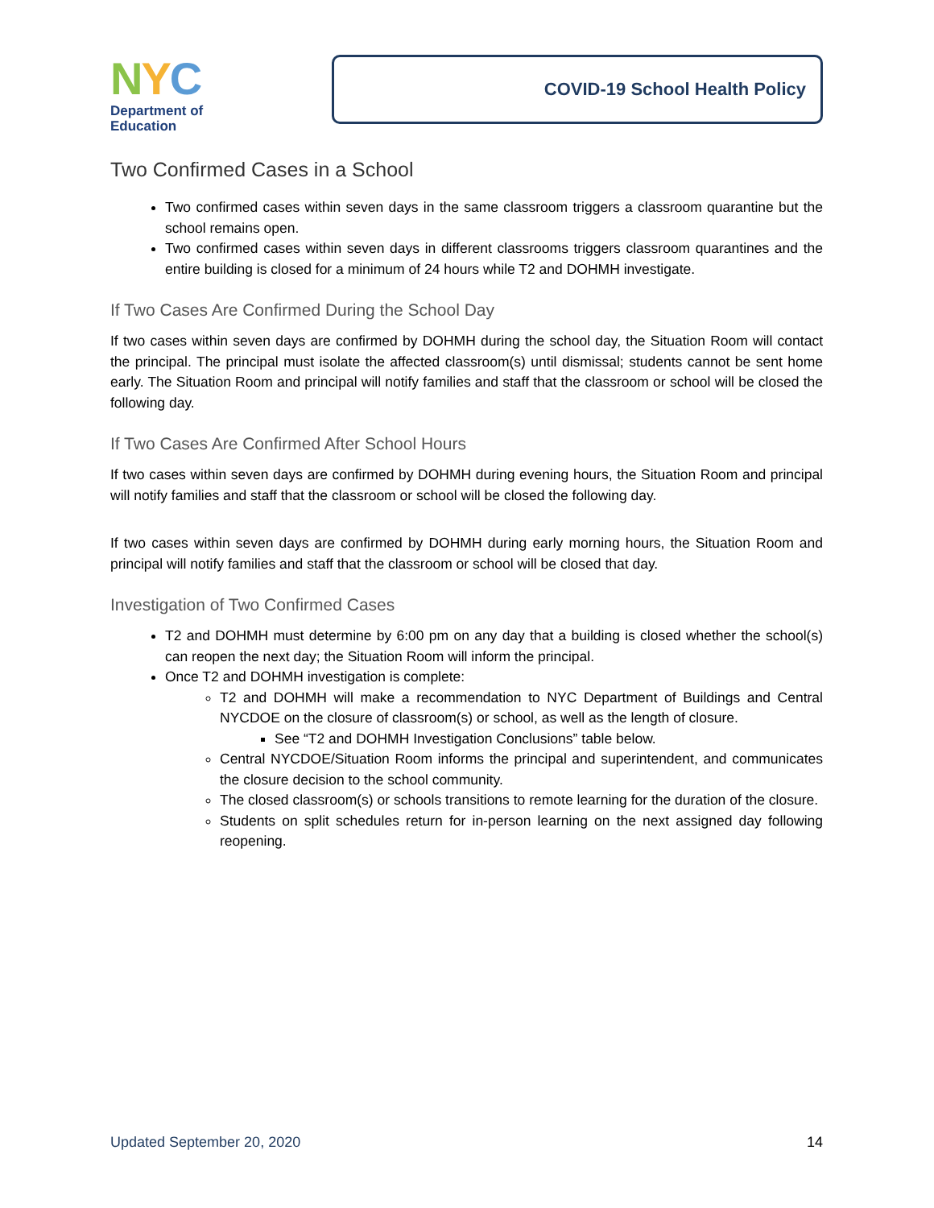NYC
Department of
Education
COVID-19 School Health Policy
Two Confirmed Cases in a School
Two confirmed cases within seven days in the same classroom triggers a classroom quarantine but the school remains open.
Two confirmed cases within seven days in different classrooms triggers classroom quarantines and the entire building is closed for a minimum of 24 hours while T2 and DOHMH investigate.
If Two Cases Are Confirmed During the School Day
If two cases within seven days are confirmed by DOHMH during the school day, the Situation Room will contact the principal. The principal must isolate the affected classroom(s) until dismissal; students cannot be sent home early. The Situation Room and principal will notify families and staff that the classroom or school will be closed the following day.
If Two Cases Are Confirmed After School Hours
If two cases within seven days are confirmed by DOHMH during evening hours, the Situation Room and principal will notify families and staff that the classroom or school will be closed the following day.
If two cases within seven days are confirmed by DOHMH during early morning hours, the Situation Room and principal will notify families and staff that the classroom or school will be closed that day.
Investigation of Two Confirmed Cases
T2 and DOHMH must determine by 6:00 pm on any day that a building is closed whether the school(s) can reopen the next day; the Situation Room will inform the principal.
Once T2 and DOHMH investigation is complete:
T2 and DOHMH will make a recommendation to NYC Department of Buildings and Central NYCDOE on the closure of classroom(s) or school, as well as the length of closure.
See “T2 and DOHMH Investigation Conclusions” table below.
Central NYCDOE/Situation Room informs the principal and superintendent, and communicates the closure decision to the school community.
The closed classroom(s) or schools transitions to remote learning for the duration of the closure.
Students on split schedules return for in-person learning on the next assigned day following reopening.
Updated September 20, 2020 14